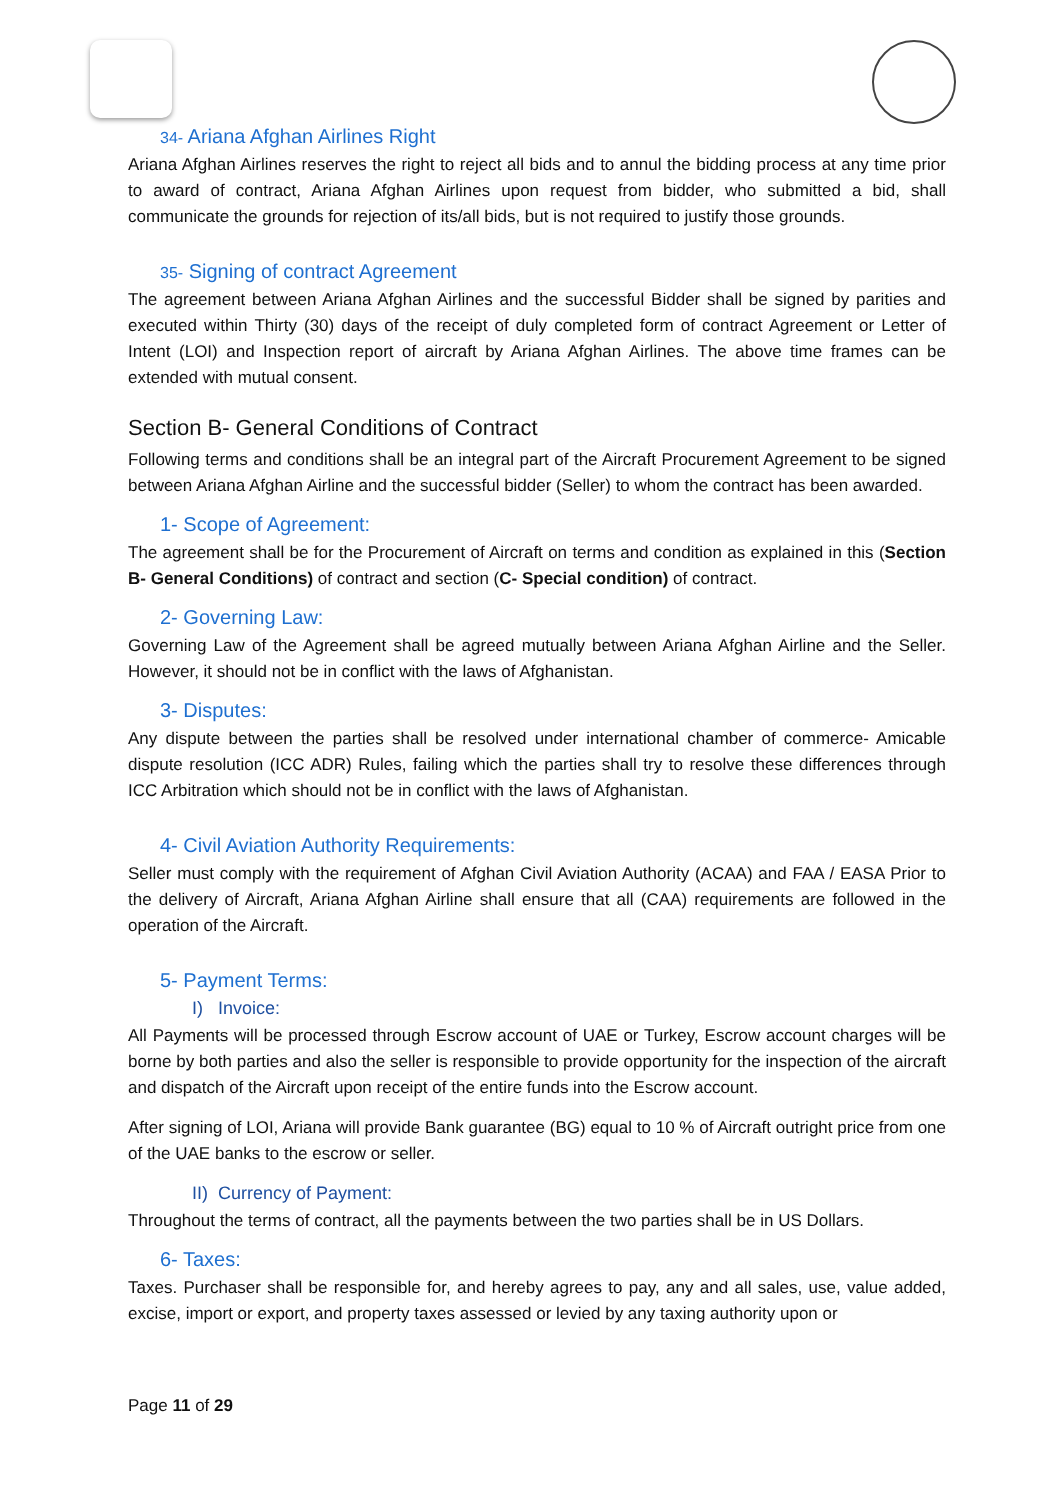34- Ariana Afghan Airlines Right
Ariana Afghan Airlines reserves the right to reject all bids and to annul the bidding process at any time prior to award of contract, Ariana Afghan Airlines upon request from bidder, who submitted a bid, shall communicate the grounds for rejection of its/all bids, but is not required to justify those grounds.
35- Signing of contract Agreement
The agreement between Ariana Afghan Airlines and the successful Bidder shall be signed by parities and executed within Thirty (30) days of the receipt of duly completed form of contract Agreement or Letter of Intent (LOI) and Inspection report of aircraft by Ariana Afghan Airlines. The above time frames can be extended with mutual consent.
Section B- General Conditions of Contract
Following terms and conditions shall be an integral part of the Aircraft Procurement Agreement to be signed between Ariana Afghan Airline and the successful bidder (Seller) to whom the contract has been awarded.
1- Scope of Agreement:
The agreement shall be for the Procurement of Aircraft on terms and condition as explained in this (Section B- General Conditions) of contract and section (C- Special condition) of contract.
2- Governing Law:
Governing Law of the Agreement shall be agreed mutually between Ariana Afghan Airline and the Seller. However, it should not be in conflict with the laws of Afghanistan.
3- Disputes:
Any dispute between the parties shall be resolved under international chamber of commerce- Amicable dispute resolution (ICC ADR) Rules, failing which the parties shall try to resolve these differences through ICC Arbitration which should not be in conflict with the laws of Afghanistan.
4- Civil Aviation Authority Requirements:
Seller must comply with the requirement of Afghan Civil Aviation Authority (ACAA) and FAA / EASA Prior to the delivery of Aircraft, Ariana Afghan Airline shall ensure that all (CAA) requirements are followed in the operation of the Aircraft.
5- Payment Terms:
I) Invoice:
All Payments will be processed through Escrow account of UAE or Turkey, Escrow account charges will be borne by both parties and also the seller is responsible to provide opportunity for the inspection of the aircraft and dispatch of the Aircraft upon receipt of the entire funds into the Escrow account.
After signing of LOI, Ariana will provide Bank guarantee (BG) equal to 10 % of Aircraft outright price from one of the UAE banks to the escrow or seller.
II) Currency of Payment:
Throughout the terms of contract, all the payments between the two parties shall be in US Dollars.
6- Taxes:
Taxes. Purchaser shall be responsible for, and hereby agrees to pay, any and all sales, use, value added, excise, import or export, and property taxes assessed or levied by any taxing authority upon or
Page 11 of 29